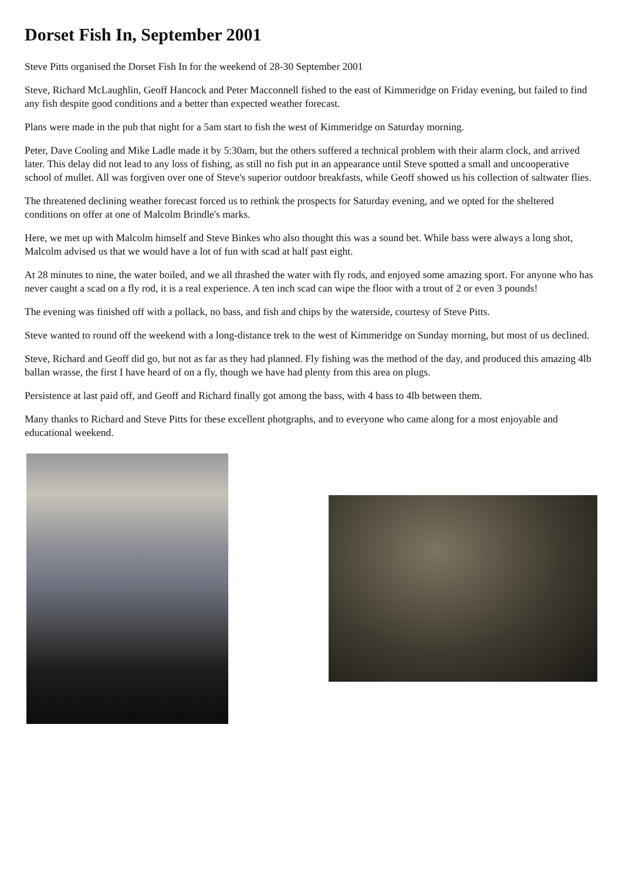Dorset Fish In, September 2001
Steve Pitts organised the Dorset Fish In for the weekend of 28-30 September 2001
Steve, Richard McLaughlin, Geoff Hancock and Peter Macconnell fished to the east of Kimmeridge on Friday evening, but failed to find any fish despite good conditions and a better than expected weather forecast.
Plans were made in the pub that night for a 5am start to fish the west of Kimmeridge on Saturday morning.
Peter, Dave Cooling and Mike Ladle made it by 5:30am, but the others suffered a technical problem with their alarm clock, and arrived later. This delay did not lead to any loss of fishing, as still no fish put in an appearance until Steve spotted a small and uncooperative school of mullet. All was forgiven over one of Steve's superior outdoor breakfasts, while Geoff showed us his collection of saltwater flies.
The threatened declining weather forecast forced us to rethink the prospects for Saturday evening, and we opted for the sheltered conditions on offer at one of Malcolm Brindle's marks.
Here, we met up with Malcolm himself and Steve Binkes who also thought this was a sound bet. While bass were always a long shot, Malcolm advised us that we would have a lot of fun with scad at half past eight.
At 28 minutes to nine, the water boiled, and we all thrashed the water with fly rods, and enjoyed some amazing sport. For anyone who has never caught a scad on a fly rod, it is a real experience. A ten inch scad can wipe the floor with a trout of 2 or even 3 pounds!
The evening was finished off with a pollack, no bass, and fish and chips by the waterside, courtesy of Steve Pitts.
Steve wanted to round off the weekend with a long-distance trek to the west of Kimmeridge on Sunday morning, but most of us declined.
Steve, Richard and Geoff did go, but not as far as they had planned. Fly fishing was the method of the day, and produced this amazing 4lb ballan wrasse, the first I have heard of on a fly, though we have had plenty from this area on plugs.
Persistence at last paid off, and Geoff and Richard finally got among the bass, with 4 bass to 4lb between them.
Many thanks to Richard and Steve Pitts for these excellent photgraphs, and to everyone who came along for a most enjoyable and educational weekend.